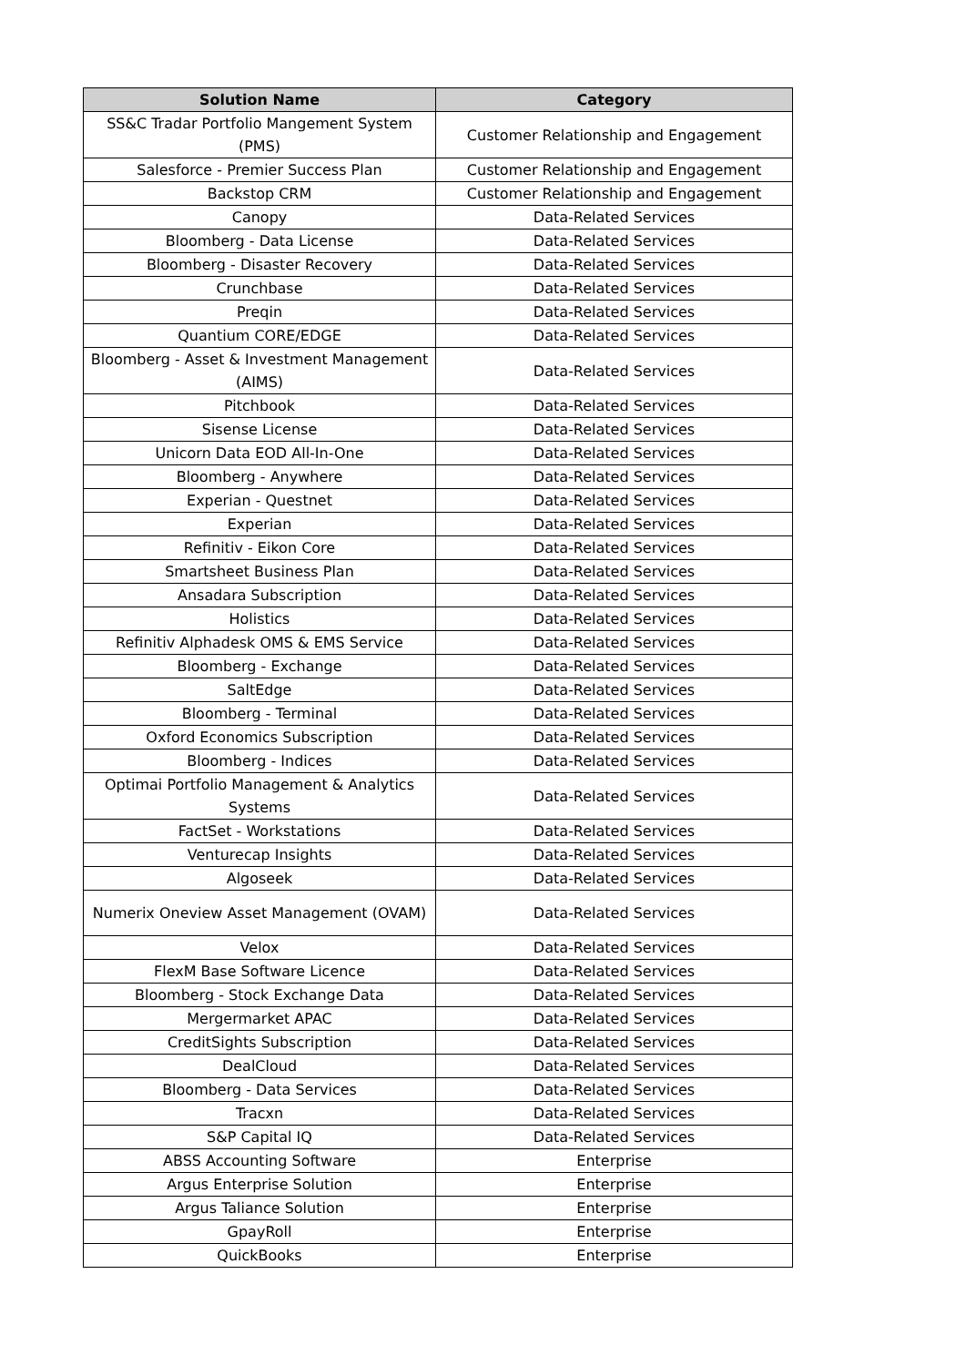| Solution Name | Category |
| --- | --- |
| SS&C Tradar Portfolio Mangement System (PMS) | Customer Relationship and Engagement |
| Salesforce - Premier Success Plan | Customer Relationship and Engagement |
| Backstop CRM | Customer Relationship and Engagement |
| Canopy | Data-Related Services |
| Bloomberg - Data License | Data-Related Services |
| Bloomberg - Disaster Recovery | Data-Related Services |
| Crunchbase | Data-Related Services |
| Preqin | Data-Related Services |
| Quantium CORE/EDGE | Data-Related Services |
| Bloomberg - Asset & Investment Management (AIMS) | Data-Related Services |
| Pitchbook | Data-Related Services |
| Sisense License | Data-Related Services |
| Unicorn Data EOD All-In-One | Data-Related Services |
| Bloomberg - Anywhere | Data-Related Services |
| Experian - Questnet | Data-Related Services |
| Experian | Data-Related Services |
| Refinitiv - Eikon Core | Data-Related Services |
| Smartsheet Business Plan | Data-Related Services |
| Ansadara Subscription | Data-Related Services |
| Holistics | Data-Related Services |
| Refinitiv Alphadesk OMS & EMS Service | Data-Related Services |
| Bloomberg - Exchange | Data-Related Services |
| SaltEdge | Data-Related Services |
| Bloomberg - Terminal | Data-Related Services |
| Oxford Economics Subscription | Data-Related Services |
| Bloomberg - Indices | Data-Related Services |
| Optimai Portfolio Management & Analytics Systems | Data-Related Services |
| FactSet - Workstations | Data-Related Services |
| Venturecap Insights | Data-Related Services |
| Algoseek | Data-Related Services |
| Numerix Oneview Asset Management (OVAM) | Data-Related Services |
| Velox | Data-Related Services |
| FlexM Base Software Licence | Data-Related Services |
| Bloomberg - Stock Exchange Data | Data-Related Services |
| Mergermarket APAC | Data-Related Services |
| CreditSights Subscription | Data-Related Services |
| DealCloud | Data-Related Services |
| Bloomberg - Data Services | Data-Related Services |
| Tracxn | Data-Related Services |
| S&P Capital IQ | Data-Related Services |
| ABSS Accounting Software | Enterprise |
| Argus Enterprise Solution | Enterprise |
| Argus Taliance Solution | Enterprise |
| GpayRoll | Enterprise |
| QuickBooks | Enterprise |